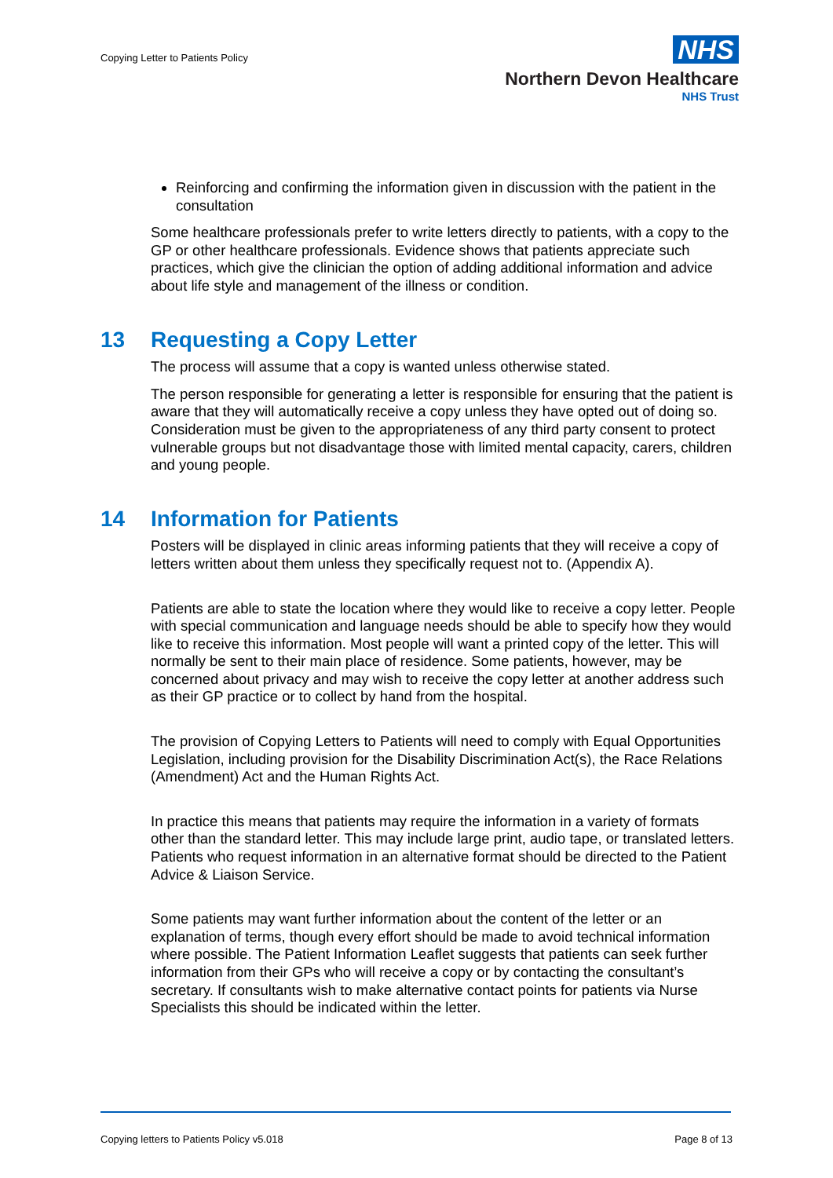Copying Letter to Patients Policy
NHS
Northern Devon Healthcare
NHS Trust
Reinforcing and confirming the information given in discussion with the patient in the consultation
Some healthcare professionals prefer to write letters directly to patients, with a copy to the GP or other healthcare professionals. Evidence shows that patients appreciate such practices, which give the clinician the option of adding additional information and advice about life style and management of the illness or condition.
13 Requesting a Copy Letter
The process will assume that a copy is wanted unless otherwise stated.
The person responsible for generating a letter is responsible for ensuring that the patient is aware that they will automatically receive a copy unless they have opted out of doing so. Consideration must be given to the appropriateness of any third party consent to protect vulnerable groups but not disadvantage those with limited mental capacity, carers, children and young people.
14 Information for Patients
Posters will be displayed in clinic areas informing patients that they will receive a copy of letters written about them unless they specifically request not to. (Appendix A).
Patients are able to state the location where they would like to receive a copy letter. People with special communication and language needs should be able to specify how they would like to receive this information. Most people will want a printed copy of the letter. This will normally be sent to their main place of residence. Some patients, however, may be concerned about privacy and may wish to receive the copy letter at another address such as their GP practice or to collect by hand from the hospital.
The provision of Copying Letters to Patients will need to comply with Equal Opportunities Legislation, including provision for the Disability Discrimination Act(s), the Race Relations (Amendment) Act and the Human Rights Act.
In practice this means that patients may require the information in a variety of formats other than the standard letter. This may include large print, audio tape, or translated letters. Patients who request information in an alternative format should be directed to the Patient Advice & Liaison Service.
Some patients may want further information about the content of the letter or an explanation of terms, though every effort should be made to avoid technical information where possible. The Patient Information Leaflet suggests that patients can seek further information from their GPs who will receive a copy or by contacting the consultant’s secretary. If consultants wish to make alternative contact points for patients via Nurse Specialists this should be indicated within the letter.
Copying letters to Patients Policy v5.018 Page 8 of 13